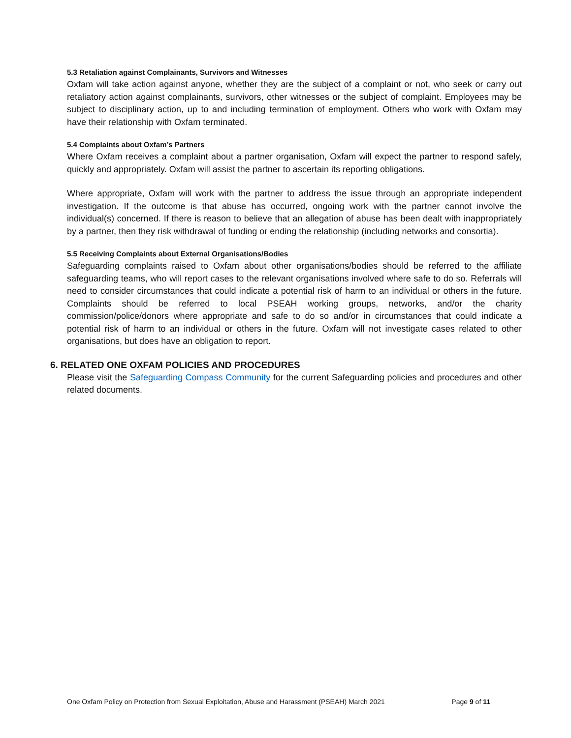5.3 Retaliation against Complainants, Survivors and Witnesses
Oxfam will take action against anyone, whether they are the subject of a complaint or not, who seek or carry out retaliatory action against complainants, survivors, other witnesses or the subject of complaint. Employees may be subject to disciplinary action, up to and including termination of employment. Others who work with Oxfam may have their relationship with Oxfam terminated.
5.4 Complaints about Oxfam’s Partners
Where Oxfam receives a complaint about a partner organisation, Oxfam will expect the partner to respond safely, quickly and appropriately. Oxfam will assist the partner to ascertain its reporting obligations.
Where appropriate, Oxfam will work with the partner to address the issue through an appropriate independent investigation. If the outcome is that abuse has occurred, ongoing work with the partner cannot involve the individual(s) concerned. If there is reason to believe that an allegation of abuse has been dealt with inappropriately by a partner, then they risk withdrawal of funding or ending the relationship (including networks and consortia).
5.5 Receiving Complaints about External Organisations/Bodies
Safeguarding complaints raised to Oxfam about other organisations/bodies should be referred to the affiliate safeguarding teams, who will report cases to the relevant organisations involved where safe to do so. Referrals will need to consider circumstances that could indicate a potential risk of harm to an individual or others in the future. Complaints should be referred to local PSEAH working groups, networks, and/or the charity commission/police/donors where appropriate and safe to do so and/or in circumstances that could indicate a potential risk of harm to an individual or others in the future. Oxfam will not investigate cases related to other organisations, but does have an obligation to report.
6. RELATED ONE OXFAM POLICIES AND PROCEDURES
Please visit the Safeguarding Compass Community for the current Safeguarding policies and procedures and other related documents.
One Oxfam Policy on Protection from Sexual Exploitation, Abuse and Harassment (PSEAH) March 2021 Page 9 of 11